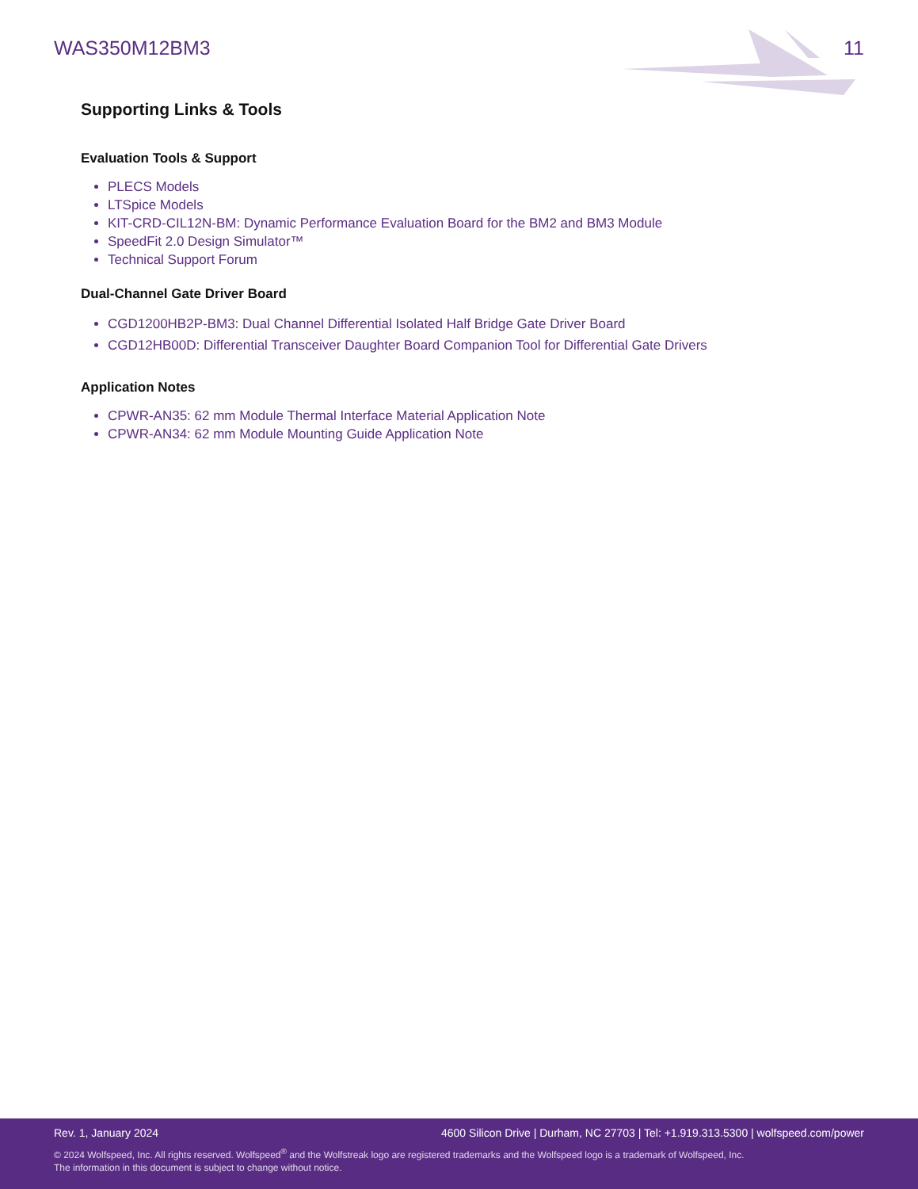WAS350M12BM3 11
Supporting Links & Tools
Evaluation Tools & Support
PLECS Models
LTSpice Models
KIT-CRD-CIL12N-BM: Dynamic Performance Evaluation Board for the BM2 and BM3 Module
SpeedFit 2.0 Design Simulator™
Technical Support Forum
Dual-Channel Gate Driver Board
CGD1200HB2P-BM3: Dual Channel Differential Isolated Half Bridge Gate Driver Board
CGD12HB00D: Differential Transceiver Daughter Board Companion Tool for Differential Gate Drivers
Application Notes
CPWR-AN35: 62 mm Module Thermal Interface Material Application Note
CPWR-AN34: 62 mm Module Mounting Guide Application Note
Rev. 1, January 2024 4600 Silicon Drive | Durham, NC 27703 | Tel: +1.919.313.5300 | wolfspeed.com/power
© 2024 Wolfspeed, Inc. All rights reserved. Wolfspeed<sup>®</sup> and the Wolfstreak logo are registered trademarks and the Wolfspeed logo is a trademark of Wolfspeed, Inc.
The information in this document is subject to change without notice.